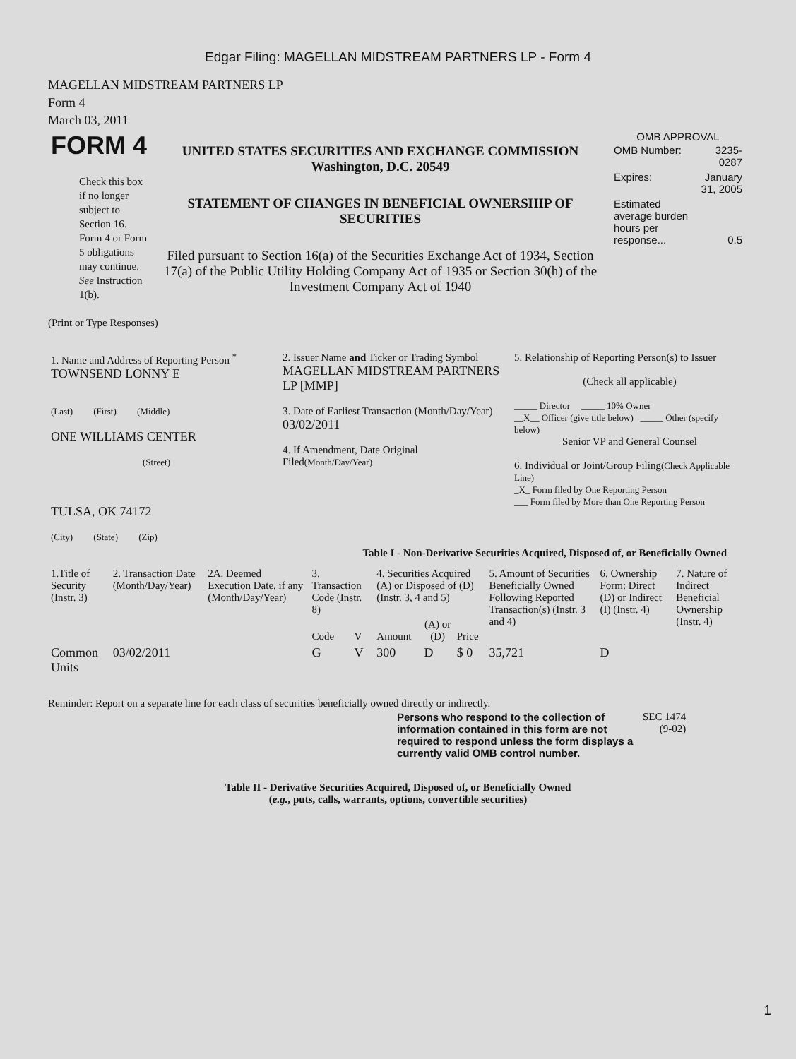Edgar Filing: MAGELLAN MIDSTREAM PARTNERS LP - Form 4
MAGELLAN MIDSTREAM PARTNERS LP
Form 4
March 03, 2011
| FORM 4 Check this box if no longer subject to Section 16. Form 4 or Form 5 obligations may continue. See Instruction 1(b). | UNITED STATES SECURITIES AND EXCHANGE COMMISSION Washington, D.C. 20549 STATEMENT OF CHANGES IN BENEFICIAL OWNERSHIP OF SECURITIES Filed pursuant to Section 16(a) of the Securities Exchange Act of 1934, Section 17(a) of the Public Utility Holding Company Act of 1935 or Section 30(h) of the Investment Company Act of 1940 | OMB APPROVAL / OMB Number: / 3235-0287 / / Expires: / January 31, 2005 / / Estimated average burden hours per response... / 0.5 / |
(Print or Type Responses)
| 1. Name and Address of Reporting Person <sup>*</sup> TOWNSEND LONNY E (Last) (First) (Middle) ONE WILLIAMS CENTER (Street) TULSA, OK 74172 (City) (State) (Zip) | 2. Issuer Name and Ticker or Trading Symbol MAGELLAN MIDSTREAM PARTNERS LP [MMP] 3. Date of Earliest Transaction (Month/Day/Year) 03/02/2011 4. If Amendment, Date Original Filed (Month/Day/Year) | 5. Relationship of Reporting Person(s) to Issuer (Check all applicable) _____ Director _____ 10% Owner __X__ Officer (give title below) _____ Other (specify below) Senior VP and General Counsel 6. Individual or Joint/Group Filing (Check Applicable Line) _X_ Form filed by One Reporting Person ___ Form filed by More than One Reporting Person |
Table I - Non-Derivative Securities Acquired, Disposed of, or Beneficially Owned
| 1.Title of Security (Instr. 3) | 2. Transaction Date (Month/Day/Year) | 2A. Deemed Execution Date, if any (Month/Day/Year) | 3. Transaction Code (Instr. 8) | | 4. Securities Acquired (A) or Disposed of (D) (Instr. 3, 4 and 5) | | | 5. Amount of Securities Beneficially Owned Following Reported Transaction(s) (Instr. 3 and 4) | 6. Ownership Form: Direct (D) or Indirect (I) (Instr. 4) | 7. Nature of Indirect Beneficial Ownership (Instr. 4) |
| --- | --- | --- | --- | --- | --- | --- | --- | --- | --- | --- |
| | | | Code | V | Amount | (A) or (D) | Price | | | |
| Common Units | 03/02/2011 | | G | V | 300 | D | $ 0 | 35,721 | D | |
Reminder: Report on a separate line for each class of securities beneficially owned directly or indirectly.
| Persons who respond to the collection of information contained in this form are not required to respond unless the form displays a currently valid OMB control number. | SEC 1474 (9-02) |
Table II - Derivative Securities Acquired, Disposed of, or Beneficially Owned
(e.g., puts, calls, warrants, options, convertible securities)
1